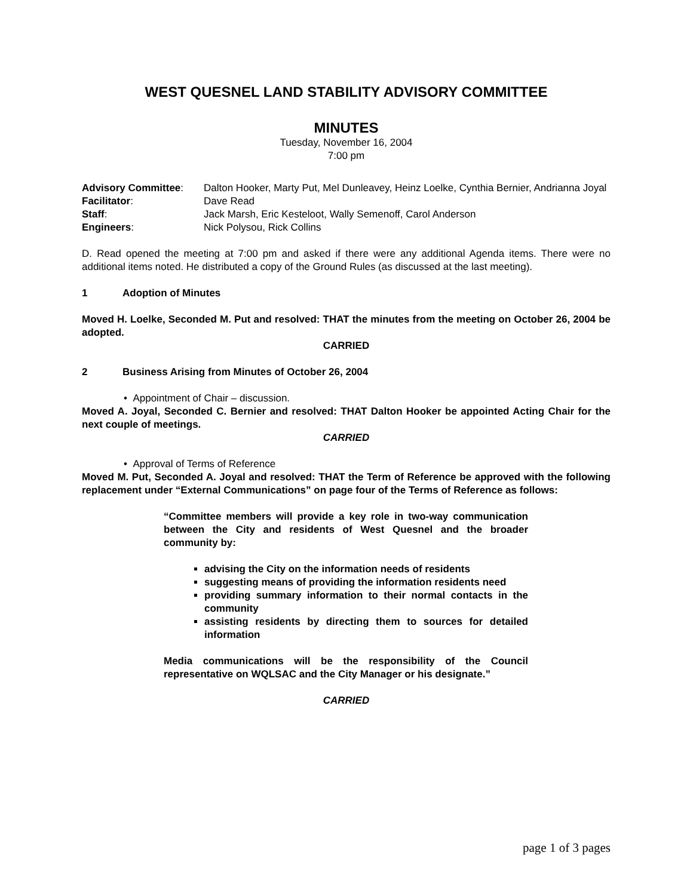WEST QUESNEL LAND STABILITY ADVISORY COMMITTEE
MINUTES
Tuesday, November 16, 2004
7:00 pm
| Advisory Committee : | Dalton Hooker, Marty Put, Mel Dunleavey, Heinz Loelke, Cynthia Bernier, Andrianna Joyal |
| Facilitator : | Dave Read |
| Staff : | Jack Marsh, Eric Kesteloot, Wally Semenoff, Carol Anderson |
| Engineers : | Nick Polysou, Rick Collins |
D. Read opened the meeting at 7:00 pm and asked if there were any additional Agenda items. There were no additional items noted. He distributed a copy of the Ground Rules (as discussed at the last meeting).
1 Adoption of Minutes
Moved H. Loelke, Seconded M. Put and resolved: THAT the minutes from the meeting on October 26, 2004 be adopted.
CARRIED
2 Business Arising from Minutes of October 26, 2004
• Appointment of Chair – discussion.
Moved A. Joyal, Seconded C. Bernier and resolved: THAT Dalton Hooker be appointed Acting Chair for the next couple of meetings.
CARRIED
• Approval of Terms of Reference
Moved M. Put, Seconded A. Joyal and resolved: THAT the Term of Reference be approved with the following replacement under “External Communications” on page four of the Terms of Reference as follows:
“Committee members will provide a key role in two-way communication between the City and residents of West Quesnel and the broader community by:
advising the City on the information needs of residents
suggesting means of providing the information residents need
providing summary information to their normal contacts in the community
assisting residents by directing them to sources for detailed information
Media communications will be the responsibility of the Council representative on WQLSAC and the City Manager or his designate.”
CARRIED
page 1 of 3 pages